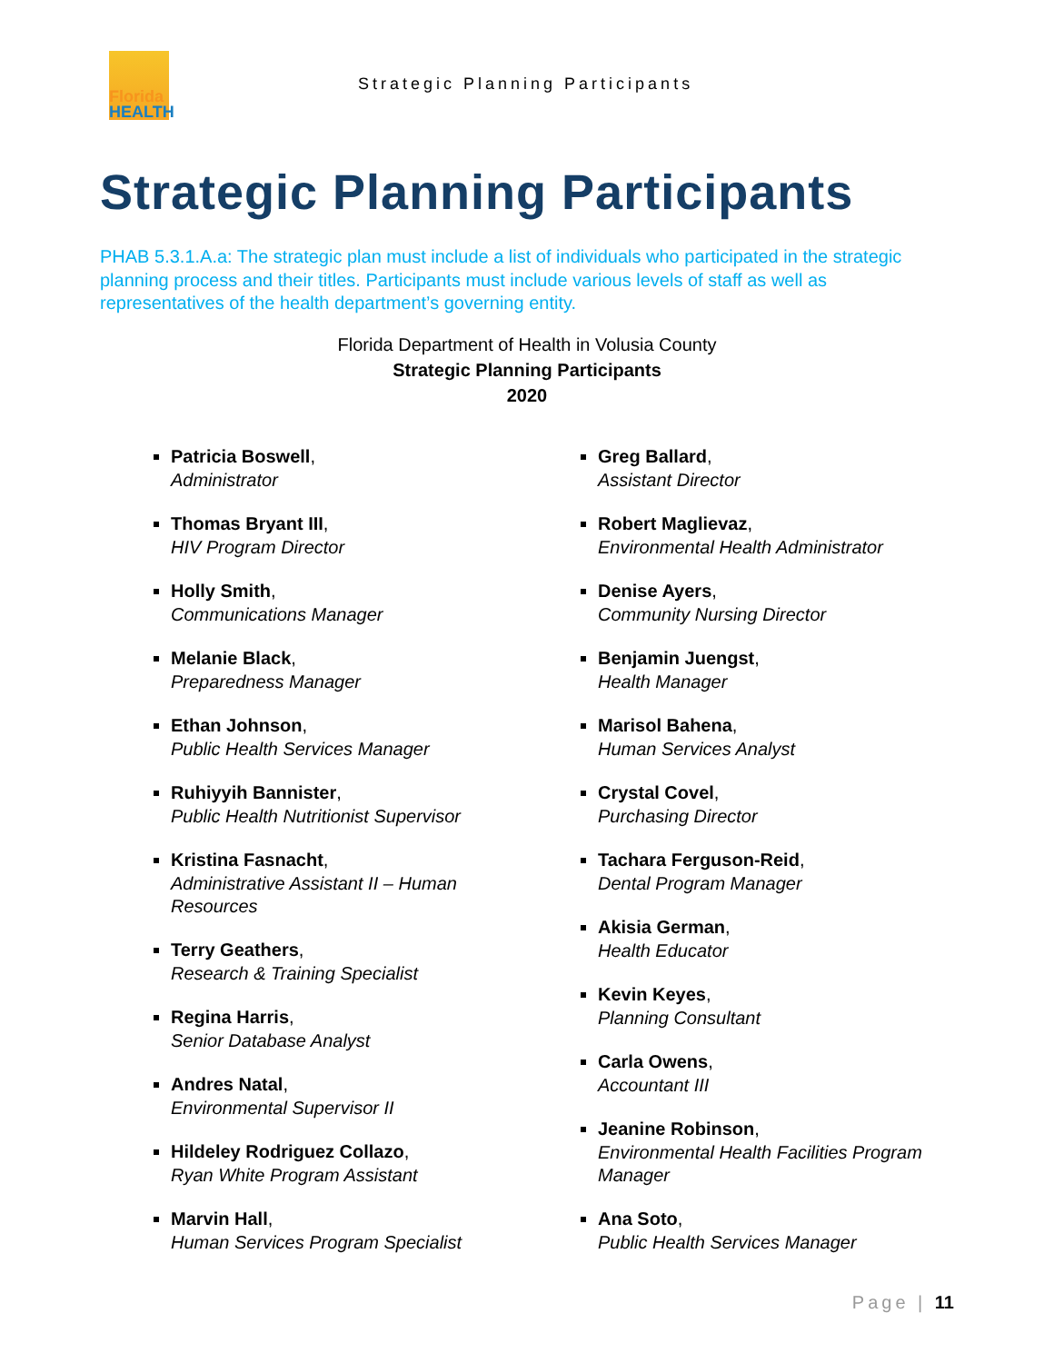Florida
HEALTH
Strategic Planning Participants
Strategic Planning Participants
PHAB 5.3.1.A.a: The strategic plan must include a list of individuals who participated in the strategic planning process and their titles. Participants must include various levels of staff as well as representatives of the health department’s governing entity.
Florida Department of Health in Volusia County
Strategic Planning Participants
2020
Patricia Boswell,
Administrator
Thomas Bryant III,
HIV Program Director
Holly Smith,
Communications Manager
Melanie Black,
Preparedness Manager
Ethan Johnson,
Public Health Services Manager
Ruhiyyih Bannister,
Public Health Nutritionist Supervisor
Kristina Fasnacht,
Administrative Assistant II – Human Resources
Terry Geathers,
Research & Training Specialist
Regina Harris,
Senior Database Analyst
Andres Natal,
Environmental Supervisor II
Hildeley Rodriguez Collazo,
Ryan White Program Assistant
Marvin Hall,
Human Services Program Specialist
Greg Ballard,
Assistant Director
Robert Maglievaz,
Environmental Health Administrator
Denise Ayers,
Community Nursing Director
Benjamin Juengst,
Health Manager
Marisol Bahena,
Human Services Analyst
Crystal Covel,
Purchasing Director
Tachara Ferguson-Reid,
Dental Program Manager
Akisia German,
Health Educator
Kevin Keyes,
Planning Consultant
Carla Owens,
Accountant III
Jeanine Robinson,
Environmental Health Facilities Program Manager
Ana Soto,
Public Health Services Manager
Page | 11